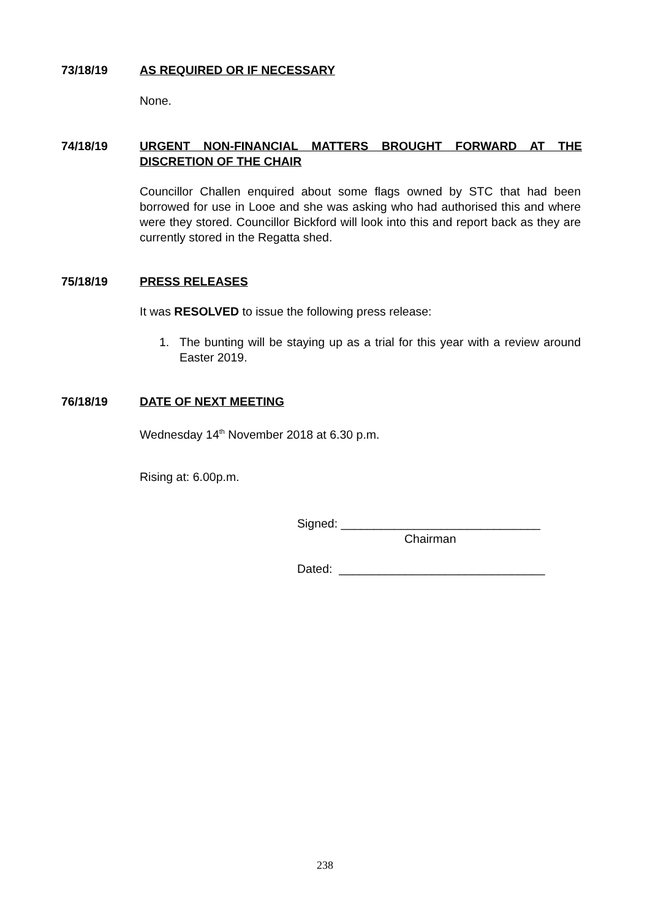73/18/19 AS REQUIRED OR IF NECESSARY
None.
74/18/19 URGENT NON-FINANCIAL MATTERS BROUGHT FORWARD AT THE DISCRETION OF THE CHAIR
Councillor Challen enquired about some flags owned by STC that had been borrowed for use in Looe and she was asking who had authorised this and where were they stored. Councillor Bickford will look into this and report back as they are currently stored in the Regatta shed.
75/18/19 PRESS RELEASES
It was RESOLVED to issue the following press release:
1. The bunting will be staying up as a trial for this year with a review around Easter 2019.
76/18/19 DATE OF NEXT MEETING
Wednesday 14<sup>th</sup> November 2018 at 6.30 p.m.
Rising at: 6.00p.m.
Signed: ______________________________
Chairman
Dated: _______________________________
238